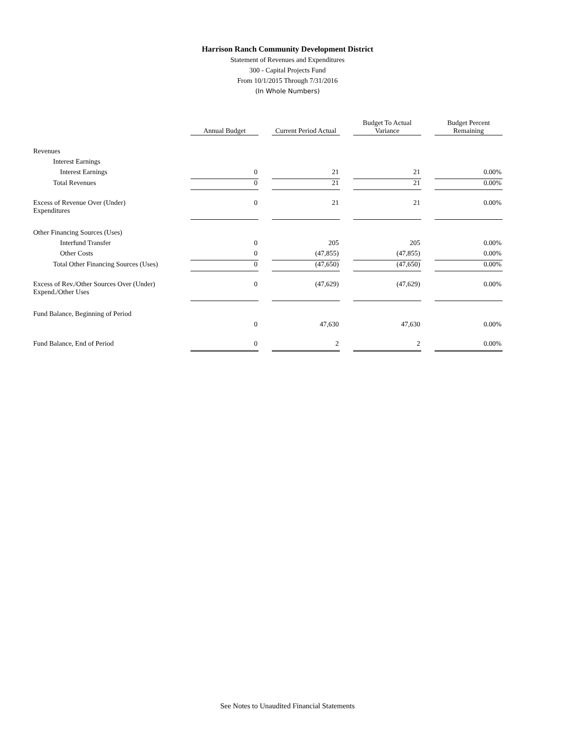Harrison Ranch Community Development District
Statement of Revenues and Expenditures
300 - Capital Projects Fund
From 10/1/2015 Through 7/31/2016
(In Whole Numbers)
| | Annual Budget | Current Period Actual | Budget To Actual Variance | Budget Percent Remaining |
| Revenues | | | | |
| Interest Earnings | | | | |
| Interest Earnings | 0 | 21 | 21 | 0.00% |
| Total Revenues | 0 | 21 | 21 | 0.00% |
| Excess of Revenue Over (Under) Expenditures | 0 | 21 | 21 | 0.00% |
| Other Financing Sources (Uses) | | | | |
| Interfund Transfer | 0 | 205 | 205 | 0.00% |
| Other Costs | 0 | (47,855) | (47,855) | 0.00% |
| Total Other Financing Sources (Uses) | 0 | (47,650) | (47,650) | 0.00% |
| Excess of Rev./Other Sources Over (Under) Expend./Other Uses | 0 | (47,629) | (47,629) | 0.00% |
| Fund Balance, Beginning of Period | | | | |
| | 0 | 47,630 | 47,630 | 0.00% |
| Fund Balance, End of Period | 0 | 2 | 2 | 0.00% |
See Notes to Unaudited Financial Statements